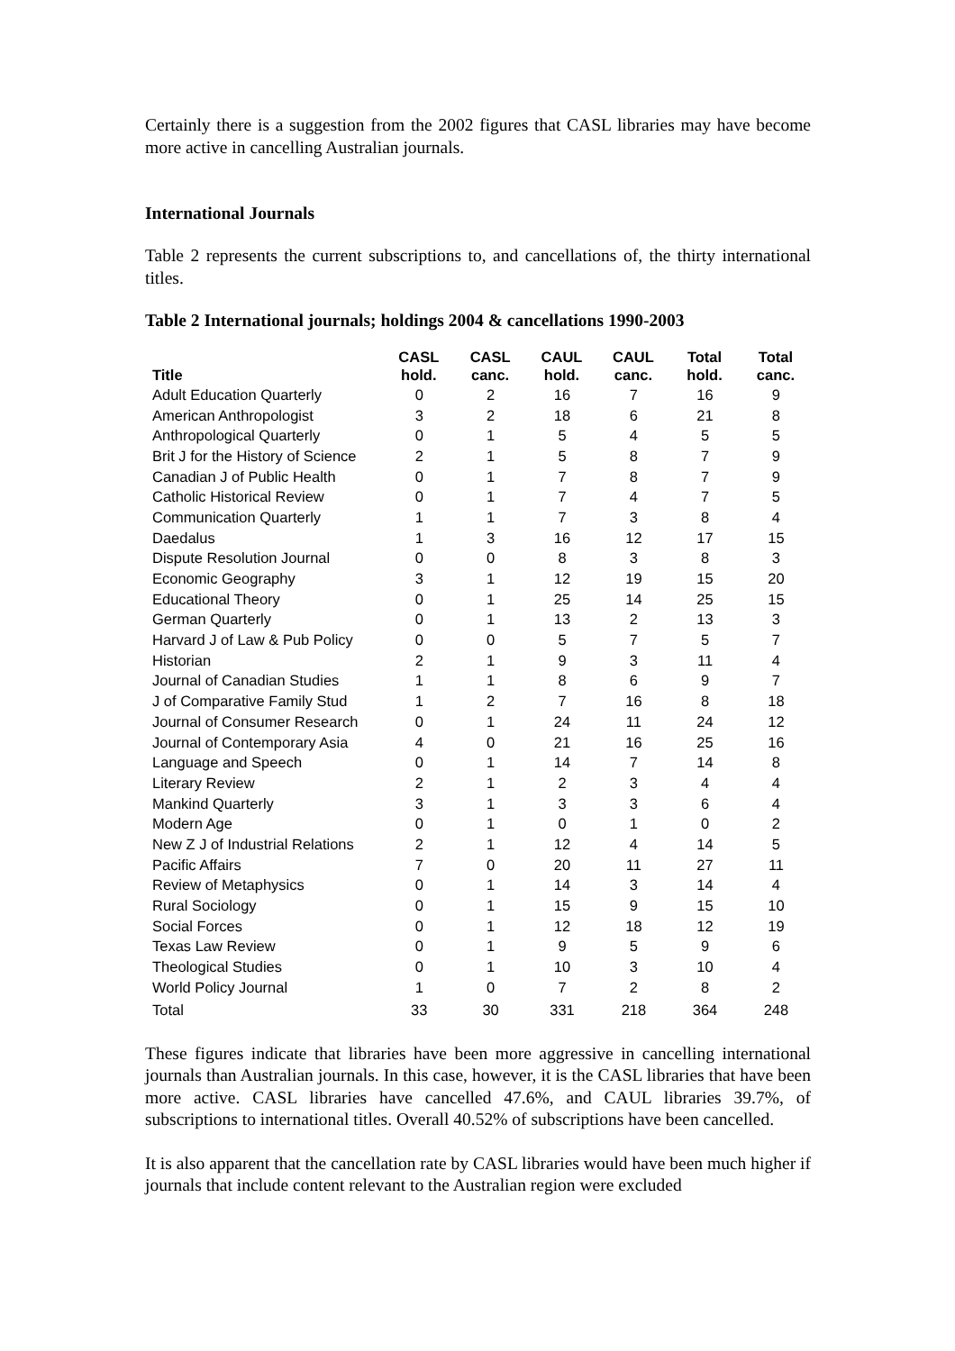Certainly there is a suggestion from the 2002 figures that CASL libraries may have become more active in cancelling Australian journals.
International Journals
Table 2 represents the current subscriptions to, and cancellations of, the thirty international titles.
Table 2 International journals; holdings 2004 & cancellations 1990-2003
| Title | CASL hold. | CASL canc. | CAUL hold. | CAUL canc. | Total hold. | Total canc. |
| --- | --- | --- | --- | --- | --- | --- |
| Adult Education Quarterly | 0 | 2 | 16 | 7 | 16 | 9 |
| American Anthropologist | 3 | 2 | 18 | 6 | 21 | 8 |
| Anthropological Quarterly | 0 | 1 | 5 | 4 | 5 | 5 |
| Brit J for the History of Science | 2 | 1 | 5 | 8 | 7 | 9 |
| Canadian J of Public Health | 0 | 1 | 7 | 8 | 7 | 9 |
| Catholic Historical Review | 0 | 1 | 7 | 4 | 7 | 5 |
| Communication Quarterly | 1 | 1 | 7 | 3 | 8 | 4 |
| Daedalus | 1 | 3 | 16 | 12 | 17 | 15 |
| Dispute Resolution Journal | 0 | 0 | 8 | 3 | 8 | 3 |
| Economic Geography | 3 | 1 | 12 | 19 | 15 | 20 |
| Educational Theory | 0 | 1 | 25 | 14 | 25 | 15 |
| German Quarterly | 0 | 1 | 13 | 2 | 13 | 3 |
| Harvard J of Law & Pub Policy | 0 | 0 | 5 | 7 | 5 | 7 |
| Historian | 2 | 1 | 9 | 3 | 11 | 4 |
| Journal of Canadian Studies | 1 | 1 | 8 | 6 | 9 | 7 |
| J of Comparative Family Stud | 1 | 2 | 7 | 16 | 8 | 18 |
| Journal of Consumer Research | 0 | 1 | 24 | 11 | 24 | 12 |
| Journal of Contemporary Asia | 4 | 0 | 21 | 16 | 25 | 16 |
| Language and Speech | 0 | 1 | 14 | 7 | 14 | 8 |
| Literary Review | 2 | 1 | 2 | 3 | 4 | 4 |
| Mankind Quarterly | 3 | 1 | 3 | 3 | 6 | 4 |
| Modern Age | 0 | 1 | 0 | 1 | 0 | 2 |
| New Z J of Industrial Relations | 2 | 1 | 12 | 4 | 14 | 5 |
| Pacific Affairs | 7 | 0 | 20 | 11 | 27 | 11 |
| Review of Metaphysics | 0 | 1 | 14 | 3 | 14 | 4 |
| Rural Sociology | 0 | 1 | 15 | 9 | 15 | 10 |
| Social Forces | 0 | 1 | 12 | 18 | 12 | 19 |
| Texas Law Review | 0 | 1 | 9 | 5 | 9 | 6 |
| Theological Studies | 0 | 1 | 10 | 3 | 10 | 4 |
| World Policy Journal | 1 | 0 | 7 | 2 | 8 | 2 |
| Total | 33 | 30 | 331 | 218 | 364 | 248 |
These figures indicate that libraries have been more aggressive in cancelling international journals than Australian journals. In this case, however, it is the CASL libraries that have been more active. CASL libraries have cancelled 47.6%, and CAUL libraries 39.7%, of subscriptions to international titles. Overall 40.52% of subscriptions have been cancelled.
It is also apparent that the cancellation rate by CASL libraries would have been much higher if journals that include content relevant to the Australian region were excluded